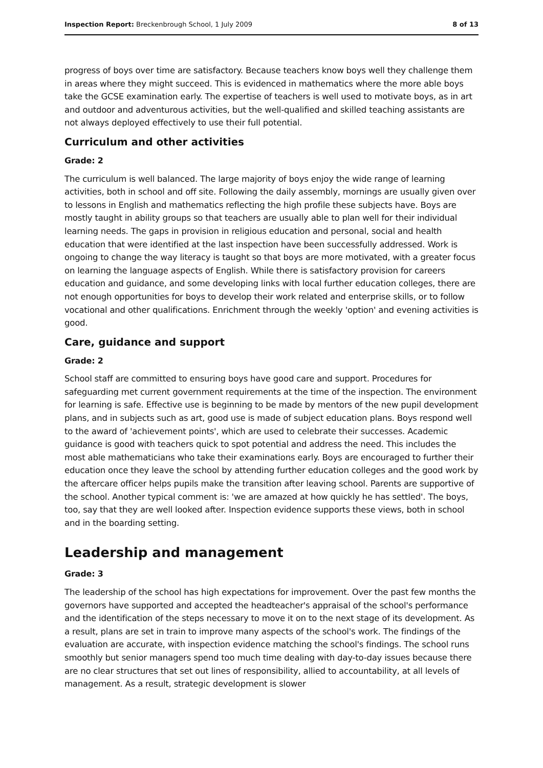Inspection Report: Breckenbrough School, 1 July 2009 8 of 13
progress of boys over time are satisfactory. Because teachers know boys well they challenge them in areas where they might succeed. This is evidenced in mathematics where the more able boys take the GCSE examination early. The expertise of teachers is well used to motivate boys, as in art and outdoor and adventurous activities, but the well-qualified and skilled teaching assistants are not always deployed effectively to use their full potential.
Curriculum and other activities
Grade: 2
The curriculum is well balanced. The large majority of boys enjoy the wide range of learning activities, both in school and off site. Following the daily assembly, mornings are usually given over to lessons in English and mathematics reflecting the high profile these subjects have. Boys are mostly taught in ability groups so that teachers are usually able to plan well for their individual learning needs. The gaps in provision in religious education and personal, social and health education that were identified at the last inspection have been successfully addressed. Work is ongoing to change the way literacy is taught so that boys are more motivated, with a greater focus on learning the language aspects of English. While there is satisfactory provision for careers education and guidance, and some developing links with local further education colleges, there are not enough opportunities for boys to develop their work related and enterprise skills, or to follow vocational and other qualifications. Enrichment through the weekly 'option' and evening activities is good.
Care, guidance and support
Grade: 2
School staff are committed to ensuring boys have good care and support. Procedures for safeguarding met current government requirements at the time of the inspection. The environment for learning is safe. Effective use is beginning to be made by mentors of the new pupil development plans, and in subjects such as art, good use is made of subject education plans. Boys respond well to the award of 'achievement points', which are used to celebrate their successes. Academic guidance is good with teachers quick to spot potential and address the need. This includes the most able mathematicians who take their examinations early. Boys are encouraged to further their education once they leave the school by attending further education colleges and the good work by the aftercare officer helps pupils make the transition after leaving school. Parents are supportive of the school. Another typical comment is: 'we are amazed at how quickly he has settled'. The boys, too, say that they are well looked after. Inspection evidence supports these views, both in school and in the boarding setting.
Leadership and management
Grade: 3
The leadership of the school has high expectations for improvement. Over the past few months the governors have supported and accepted the headteacher's appraisal of the school's performance and the identification of the steps necessary to move it on to the next stage of its development. As a result, plans are set in train to improve many aspects of the school's work. The findings of the evaluation are accurate, with inspection evidence matching the school's findings. The school runs smoothly but senior managers spend too much time dealing with day-to-day issues because there are no clear structures that set out lines of responsibility, allied to accountability, at all levels of management. As a result, strategic development is slower